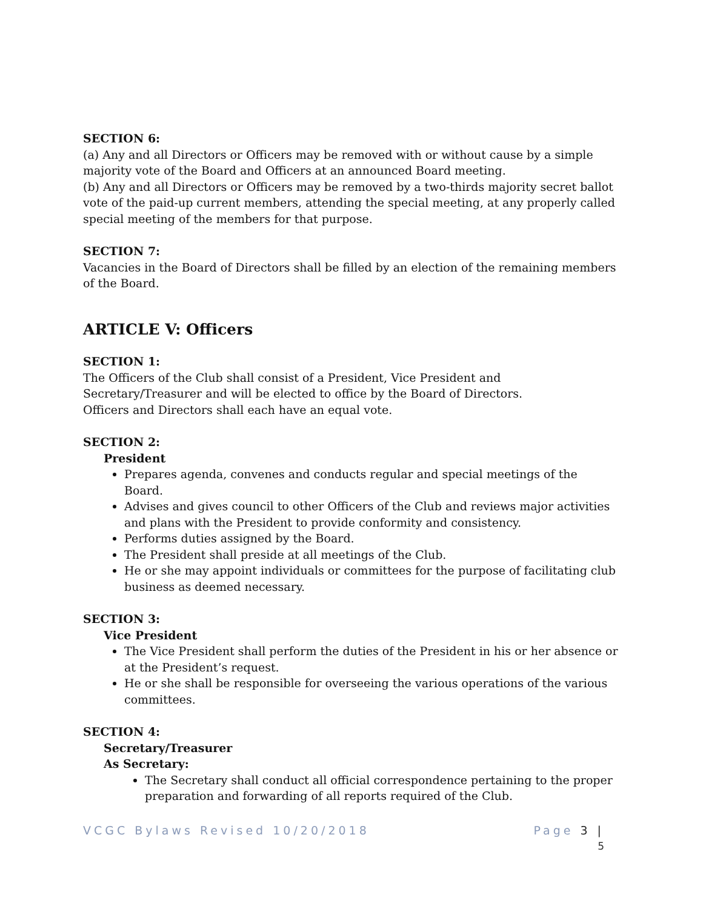SECTION 6:
(a) Any and all Directors or Officers may be removed with or without cause by a simple majority vote of the Board and Officers at an announced Board meeting.
(b) Any and all Directors or Officers may be removed by a two-thirds majority secret ballot vote of the paid-up current members, attending the special meeting, at any properly called special meeting of the members for that purpose.
SECTION 7:
Vacancies in the Board of Directors shall be filled by an election of the remaining members of the Board.
ARTICLE V: Officers
SECTION 1:
The Officers of the Club shall consist of a President, Vice President and
Secretary/Treasurer and will be elected to office by the Board of Directors.
Officers and Directors shall each have an equal vote.
SECTION 2:
President
Prepares agenda, convenes and conducts regular and special meetings of the Board.
Advises and gives council to other Officers of the Club and reviews major activities and plans with the President to provide conformity and consistency.
Performs duties assigned by the Board.
The President shall preside at all meetings of the Club.
He or she may appoint individuals or committees for the purpose of facilitating club business as deemed necessary.
SECTION 3:
Vice President
The Vice President shall perform the duties of the President in his or her absence or at the President’s request.
He or she shall be responsible for overseeing the various operations of the various committees.
SECTION 4:
Secretary/Treasurer
As Secretary:
The Secretary shall conduct all official correspondence pertaining to the proper preparation and forwarding of all reports required of the Club.
VCGC Bylaws Revised 10/20/2018 Page 3 |
5